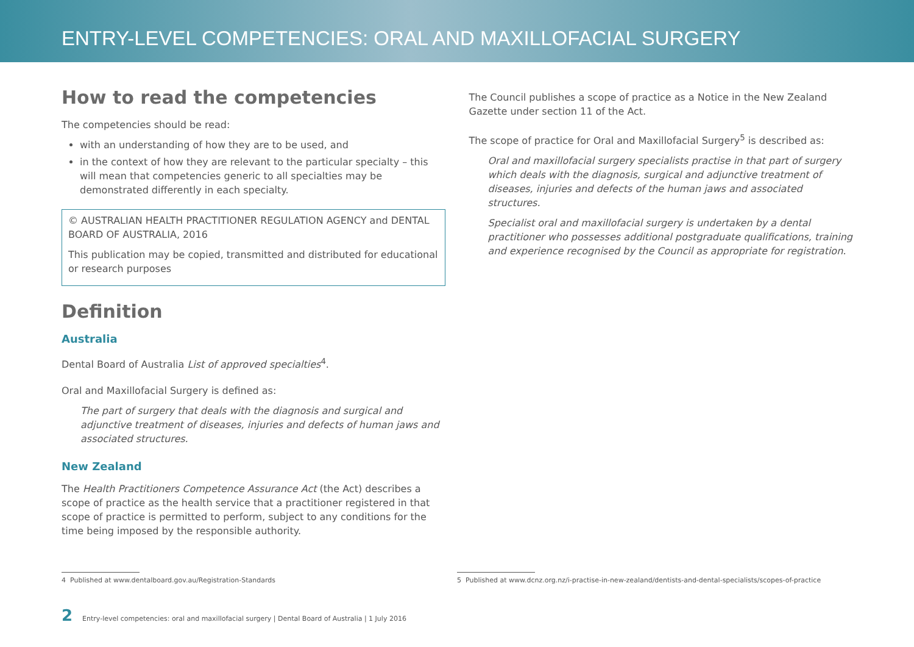ENTRY-LEVEL COMPETENCIES: ORAL AND MAXILLOFACIAL SURGERY
How to read the competencies
The competencies should be read:
with an understanding of how they are to be used, and
in the context of how they are relevant to the particular specialty – this will mean that competencies generic to all specialties may be demonstrated differently in each specialty.
© AUSTRALIAN HEALTH PRACTITIONER REGULATION AGENCY and DENTAL BOARD OF AUSTRALIA, 2016
This publication may be copied, transmitted and distributed for educational or research purposes
Definition
Australia
Dental Board of Australia List of approved specialties<sup>4</sup>.
Oral and Maxillofacial Surgery is defined as:
The part of surgery that deals with the diagnosis and surgical and adjunctive treatment of diseases, injuries and defects of human jaws and associated structures.
New Zealand
The Health Practitioners Competence Assurance Act (the Act) describes a scope of practice as the health service that a practitioner registered in that scope of practice is permitted to perform, subject to any conditions for the time being imposed by the responsible authority.
The Council publishes a scope of practice as a Notice in the New Zealand Gazette under section 11 of the Act.
The scope of practice for Oral and Maxillofacial Surgery<sup>5</sup> is described as:
Oral and maxillofacial surgery specialists practise in that part of surgery which deals with the diagnosis, surgical and adjunctive treatment of diseases, injuries and defects of the human jaws and associated structures.
Specialist oral and maxillofacial surgery is undertaken by a dental practitioner who possesses additional postgraduate qualifications, training and experience recognised by the Council as appropriate for registration.
4 Published at www.dentalboard.gov.au/Registration-Standards 5 Published at www.dcnz.org.nz/i-practise-in-new-zealand/dentists-and-dental-specialists/scopes-of-practice
2 Entry-level competencies: oral and maxillofacial surgery | Dental Board of Australia | 1 July 2016